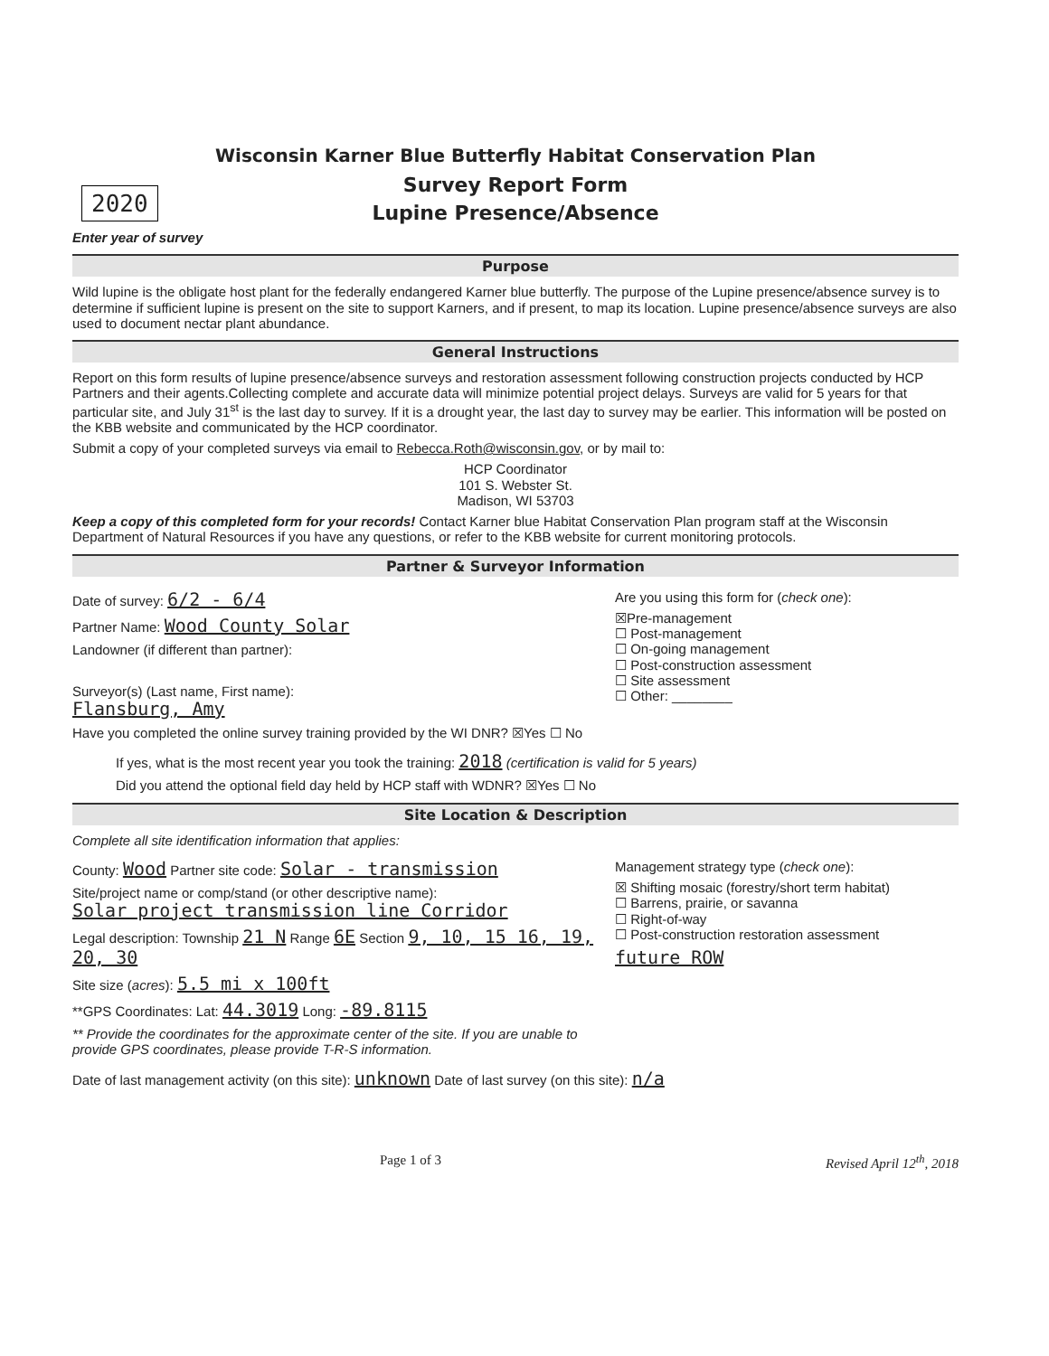2020
Wisconsin Karner Blue Butterfly Habitat Conservation Plan
Survey Report Form
Lupine Presence/Absence
Enter year of survey
Purpose
Wild lupine is the obligate host plant for the federally endangered Karner blue butterfly. The purpose of the Lupine presence/absence survey is to determine if sufficient lupine is present on the site to support Karners, and if present, to map its location. Lupine presence/absence surveys are also used to document nectar plant abundance.
General Instructions
Report on this form results of lupine presence/absence surveys and restoration assessment following construction projects conducted by HCP Partners and their agents.Collecting complete and accurate data will minimize potential project delays. Surveys are valid for 5 years for that particular site, and July 31<sup>st</sup> is the last day to survey. If it is a drought year, the last day to survey may be earlier. This information will be posted on the KBB website and communicated by the HCP coordinator.
Submit a copy of your completed surveys via email to Rebecca.Roth@wisconsin.gov, or by mail to:
HCP Coordinator
101 S. Webster St.
Madison, WI 53703
Keep a copy of this completed form for your records! Contact Karner blue Habitat Conservation Plan program staff at the Wisconsin Department of Natural Resources if you have any questions, or refer to the KBB website for current monitoring protocols.
Partner & Surveyor Information
Date of survey: 6/2 - 6/4
Partner Name: Wood County Solar
Landowner (if different than partner):
Surveyor(s) (Last name, First name):
Flansburg, Amy
Have you completed the online survey training provided by the WI DNR? ☒Yes ☐ No
Are you using this form for (check one):
☒Pre-management
☐ Post-management
☐ On-going management
☐ Post-construction assessment
☐ Site assessment
☐ Other: ________
If yes, what is the most recent year you took the training: 2018 (certification is valid for 5 years)
Did you attend the optional field day held by HCP staff with WDNR? ☒Yes ☐ No
Site Location & Description
Complete all site identification information that applies:
County: Wood Partner site code: Solar - transmission
Site/project name or comp/stand (or other descriptive name):
Solar project transmission line Corridor
Legal description: Township 21 N Range 6E Section 9, 10, 15 16, 19, 20, 30
Site size (acres): 5.5 mi x 100ft
**GPS Coordinates: Lat: 44.3019 Long: -89.8115
** Provide the coordinates for the approximate center of the site. If you are unable to provide GPS coordinates, please provide T-R-S information.
Management strategy type (check one):
☒ Shifting mosaic (forestry/short term habitat)
☐ Barrens, prairie, or savanna
☐ Right-of-way
☐ Post-construction restoration assessment
future ROW
Date of last management activity (on this site): unknown Date of last survey (on this site): n/a
Page 1 of 3 Revised April 12<sup>th</sup>, 2018